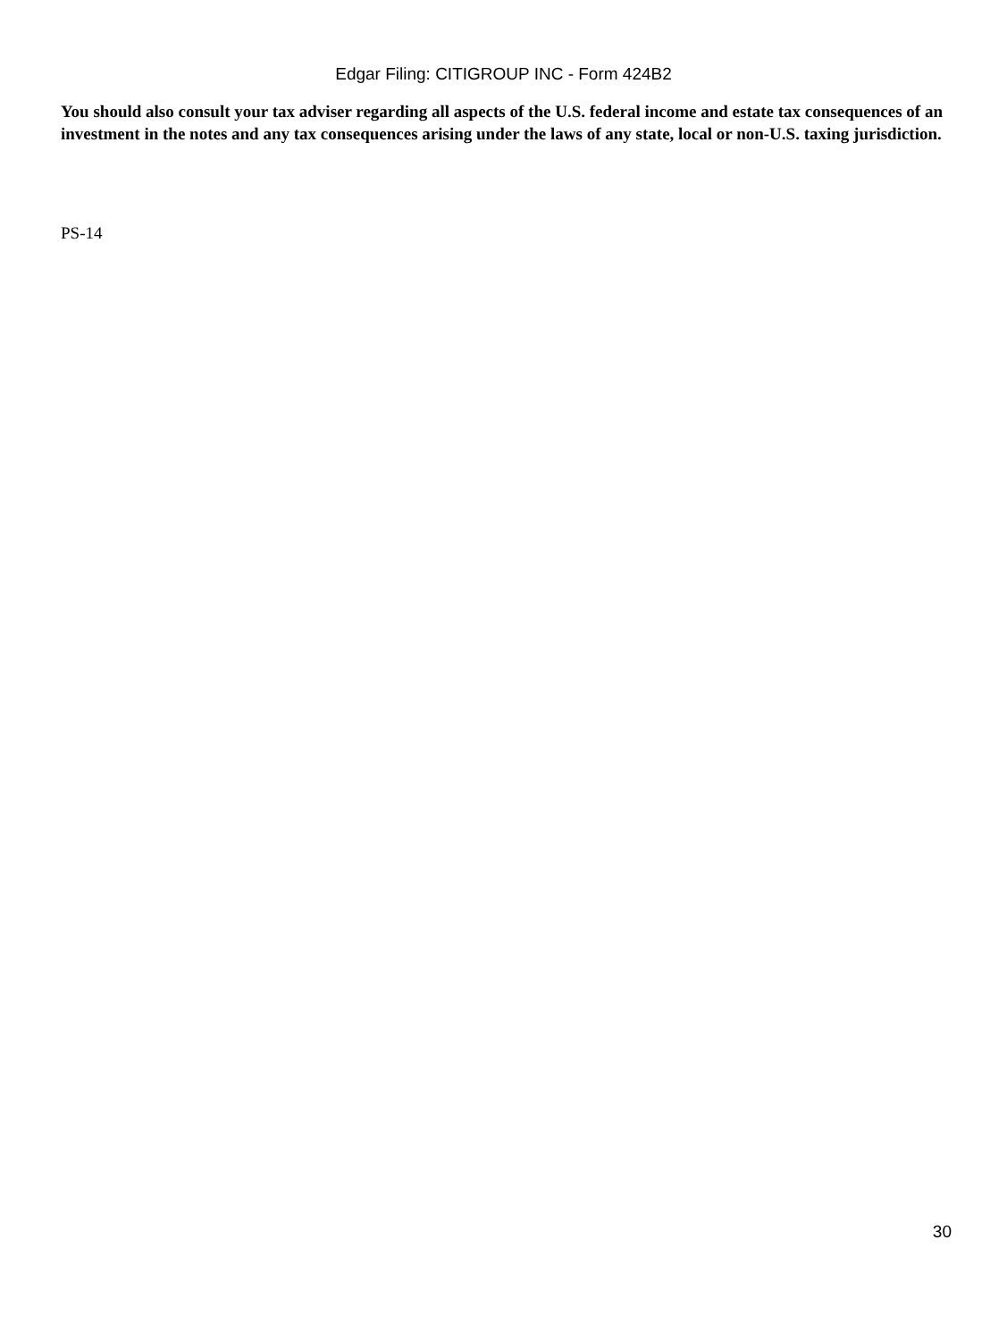Edgar Filing: CITIGROUP INC - Form 424B2
You should also consult your tax adviser regarding all aspects of the U.S. federal income and estate tax consequences of an investment in the notes and any tax consequences arising under the laws of any state, local or non-U.S. taxing jurisdiction.
PS-14
30